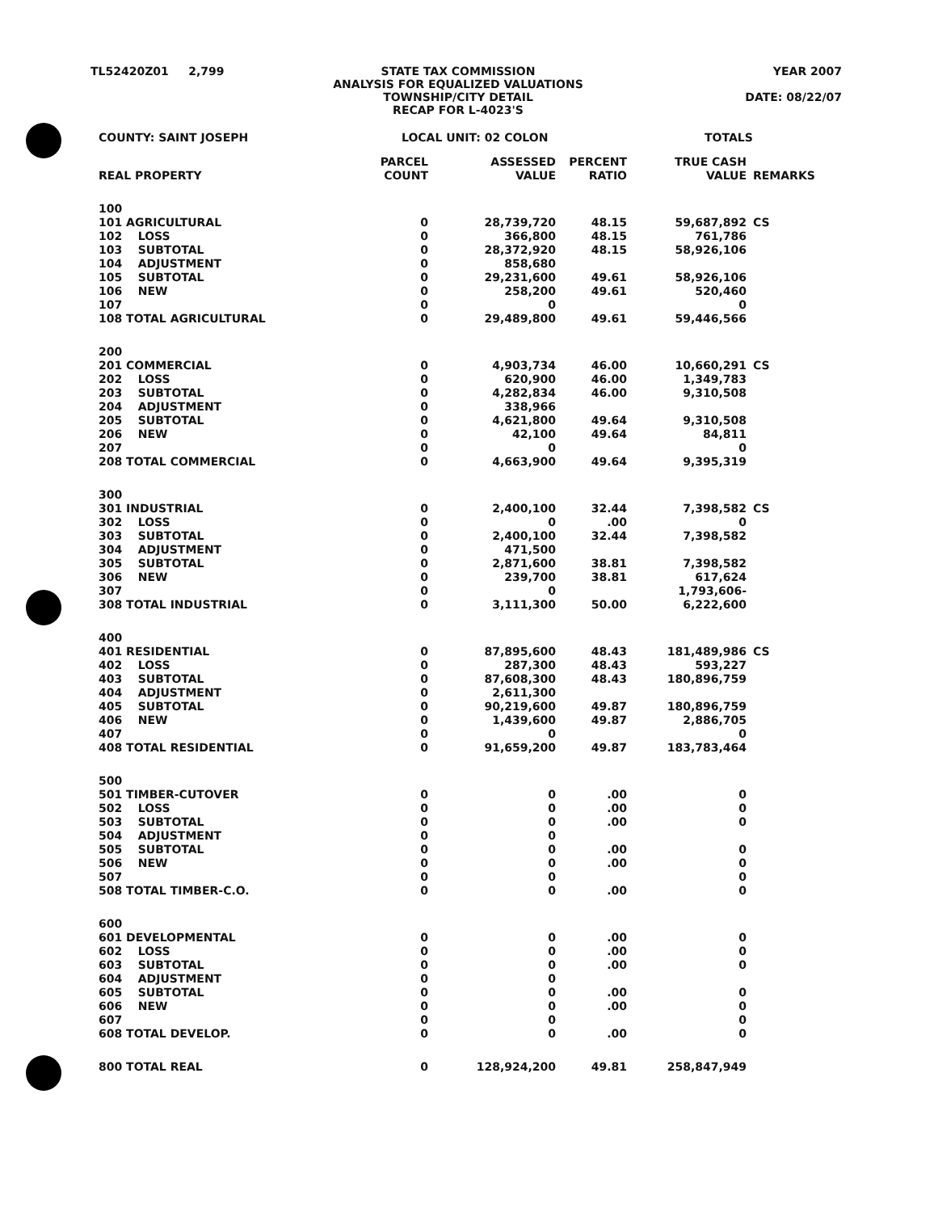TL52420Z01 2,799
STATE TAX COMMISSION
ANALYSIS FOR EQUALIZED VALUATIONS
TOWNSHIP/CITY DETAIL
RECAP FOR L-4023'S
YEAR 2007
DATE: 08/22/07
COUNTY: SAINT JOSEPH LOCAL UNIT: 02 COLON TOTALS
| REAL PROPERTY | PARCEL COUNT | ASSESSED VALUE | PERCENT RATIO | TRUE CASH VALUE | REMARKS |
| --- | --- | --- | --- | --- | --- |
| 100 | | | | | |
| 101 AGRICULTURAL | 0 | 28,739,720 | 48.15 | 59,687,892 | CS |
| 102 LOSS | 0 | 366,800 | 48.15 | 761,786 | |
| 103 SUBTOTAL | 0 | 28,372,920 | 48.15 | 58,926,106 | |
| 104 ADJUSTMENT | 0 | 858,680 | | | |
| 105 SUBTOTAL | 0 | 29,231,600 | 49.61 | 58,926,106 | |
| 106 NEW | 0 | 258,200 | 49.61 | 520,460 | |
| 107 | 0 | 0 | | 0 | |
| 108 TOTAL AGRICULTURAL | 0 | 29,489,800 | 49.61 | 59,446,566 | |
| 200 | | | | | |
| 201 COMMERCIAL | 0 | 4,903,734 | 46.00 | 10,660,291 | CS |
| 202 LOSS | 0 | 620,900 | 46.00 | 1,349,783 | |
| 203 SUBTOTAL | 0 | 4,282,834 | 46.00 | 9,310,508 | |
| 204 ADJUSTMENT | 0 | 338,966 | | | |
| 205 SUBTOTAL | 0 | 4,621,800 | 49.64 | 9,310,508 | |
| 206 NEW | 0 | 42,100 | 49.64 | 84,811 | |
| 207 | 0 | 0 | | 0 | |
| 208 TOTAL COMMERCIAL | 0 | 4,663,900 | 49.64 | 9,395,319 | |
| 300 | | | | | |
| 301 INDUSTRIAL | 0 | 2,400,100 | 32.44 | 7,398,582 | CS |
| 302 LOSS | 0 | 0 | .00 | 0 | |
| 303 SUBTOTAL | 0 | 2,400,100 | 32.44 | 7,398,582 | |
| 304 ADJUSTMENT | 0 | 471,500 | | | |
| 305 SUBTOTAL | 0 | 2,871,600 | 38.81 | 7,398,582 | |
| 306 NEW | 0 | 239,700 | 38.81 | 617,624 | |
| 307 | 0 | 0 | | 1,793,606- | |
| 308 TOTAL INDUSTRIAL | 0 | 3,111,300 | 50.00 | 6,222,600 | |
| 400 | | | | | |
| 401 RESIDENTIAL | 0 | 87,895,600 | 48.43 | 181,489,986 | CS |
| 402 LOSS | 0 | 287,300 | 48.43 | 593,227 | |
| 403 SUBTOTAL | 0 | 87,608,300 | 48.43 | 180,896,759 | |
| 404 ADJUSTMENT | 0 | 2,611,300 | | | |
| 405 SUBTOTAL | 0 | 90,219,600 | 49.87 | 180,896,759 | |
| 406 NEW | 0 | 1,439,600 | 49.87 | 2,886,705 | |
| 407 | 0 | 0 | | 0 | |
| 408 TOTAL RESIDENTIAL | 0 | 91,659,200 | 49.87 | 183,783,464 | |
| 500 | | | | | |
| 501 TIMBER-CUTOVER | 0 | 0 | .00 | 0 | |
| 502 LOSS | 0 | 0 | .00 | 0 | |
| 503 SUBTOTAL | 0 | 0 | .00 | 0 | |
| 504 ADJUSTMENT | 0 | 0 | | | |
| 505 SUBTOTAL | 0 | 0 | .00 | 0 | |
| 506 NEW | 0 | 0 | .00 | 0 | |
| 507 | 0 | 0 | | 0 | |
| 508 TOTAL TIMBER-C.O. | 0 | 0 | .00 | 0 | |
| 600 | | | | | |
| 601 DEVELOPMENTAL | 0 | 0 | .00 | 0 | |
| 602 LOSS | 0 | 0 | .00 | 0 | |
| 603 SUBTOTAL | 0 | 0 | .00 | 0 | |
| 604 ADJUSTMENT | 0 | 0 | | | |
| 605 SUBTOTAL | 0 | 0 | .00 | 0 | |
| 606 NEW | 0 | 0 | .00 | 0 | |
| 607 | 0 | 0 | | 0 | |
| 608 TOTAL DEVELOP. | 0 | 0 | .00 | 0 | |
| 800 TOTAL REAL | 0 | 128,924,200 | 49.81 | 258,847,949 | |